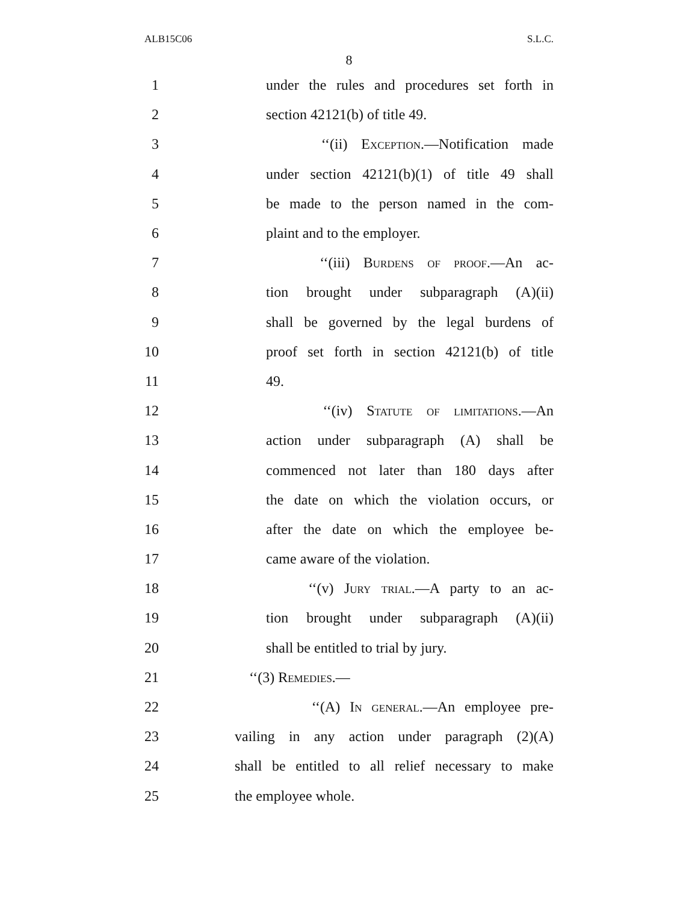ALB15C06 S.L.C.
8
1 under the rules and procedures set forth in
2 section 42121(b) of title 49.
3 ‘‘(ii) Exception.—Notification made
4 under section 42121(b)(1) of title 49 shall
5 be made to the person named in the com-
6 plaint and to the employer.
7 ‘‘(iii) Burdens of proof.—An ac-
8 tion brought under subparagraph (A)(ii)
9 shall be governed by the legal burdens of
10 proof set forth in section 42121(b) of title
11 49.
12 ‘‘(iv) Statute of limitations.—An
13 action under subparagraph (A) shall be
14 commenced not later than 180 days after
15 the date on which the violation occurs, or
16 after the date on which the employee be-
17 came aware of the violation.
18 ‘‘(v) Jury trial.—A party to an ac-
19 tion brought under subparagraph (A)(ii)
20 shall be entitled to trial by jury.
21 ‘‘(3) Remedies.—
22 ‘‘(A) In general.—An employee pre-
23 vailing in any action under paragraph (2)(A)
24 shall be entitled to all relief necessary to make
25 the employee whole.